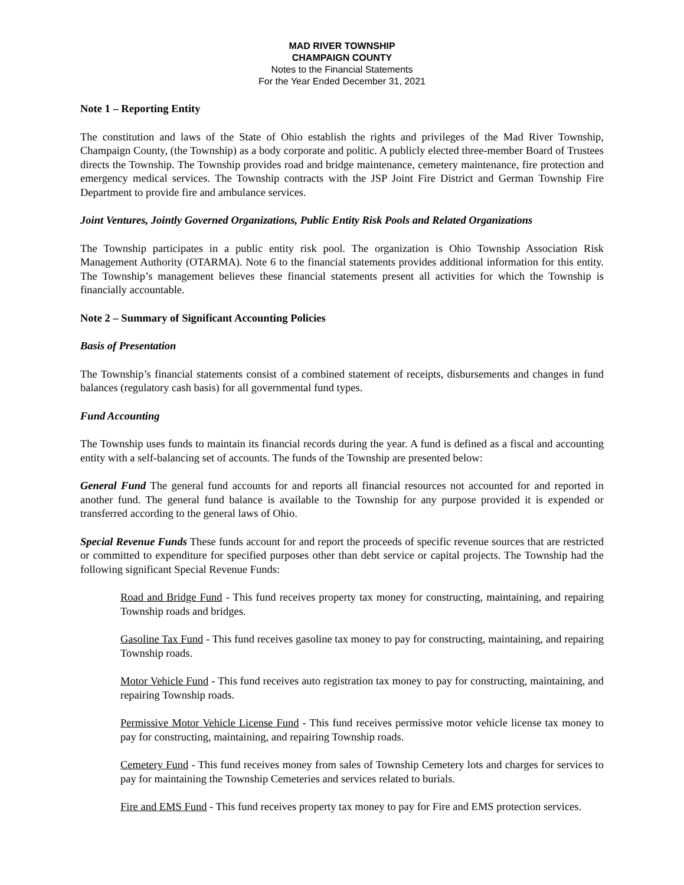MAD RIVER TOWNSHIP
CHAMPAIGN COUNTY
Notes to the Financial Statements
For the Year Ended December 31, 2021
Note 1 – Reporting Entity
The constitution and laws of the State of Ohio establish the rights and privileges of the Mad River Township, Champaign County, (the Township) as a body corporate and politic. A publicly elected three-member Board of Trustees directs the Township. The Township provides road and bridge maintenance, cemetery maintenance, fire protection and emergency medical services. The Township contracts with the JSP Joint Fire District and German Township Fire Department to provide fire and ambulance services.
Joint Ventures, Jointly Governed Organizations, Public Entity Risk Pools and Related Organizations
The Township participates in a public entity risk pool. The organization is Ohio Township Association Risk Management Authority (OTARMA). Note 6 to the financial statements provides additional information for this entity. The Township’s management believes these financial statements present all activities for which the Township is financially accountable.
Note 2 – Summary of Significant Accounting Policies
Basis of Presentation
The Township’s financial statements consist of a combined statement of receipts, disbursements and changes in fund balances (regulatory cash basis) for all governmental fund types.
Fund Accounting
The Township uses funds to maintain its financial records during the year. A fund is defined as a fiscal and accounting entity with a self-balancing set of accounts. The funds of the Township are presented below:
General Fund The general fund accounts for and reports all financial resources not accounted for and reported in another fund. The general fund balance is available to the Township for any purpose provided it is expended or transferred according to the general laws of Ohio.
Special Revenue Funds These funds account for and report the proceeds of specific revenue sources that are restricted or committed to expenditure for specified purposes other than debt service or capital projects. The Township had the following significant Special Revenue Funds:
Road and Bridge Fund - This fund receives property tax money for constructing, maintaining, and repairing Township roads and bridges.
Gasoline Tax Fund - This fund receives gasoline tax money to pay for constructing, maintaining, and repairing Township roads.
Motor Vehicle Fund - This fund receives auto registration tax money to pay for constructing, maintaining, and repairing Township roads.
Permissive Motor Vehicle License Fund - This fund receives permissive motor vehicle license tax money to pay for constructing, maintaining, and repairing Township roads.
Cemetery Fund - This fund receives money from sales of Township Cemetery lots and charges for services to pay for maintaining the Township Cemeteries and services related to burials.
Fire and EMS Fund - This fund receives property tax money to pay for Fire and EMS protection services.